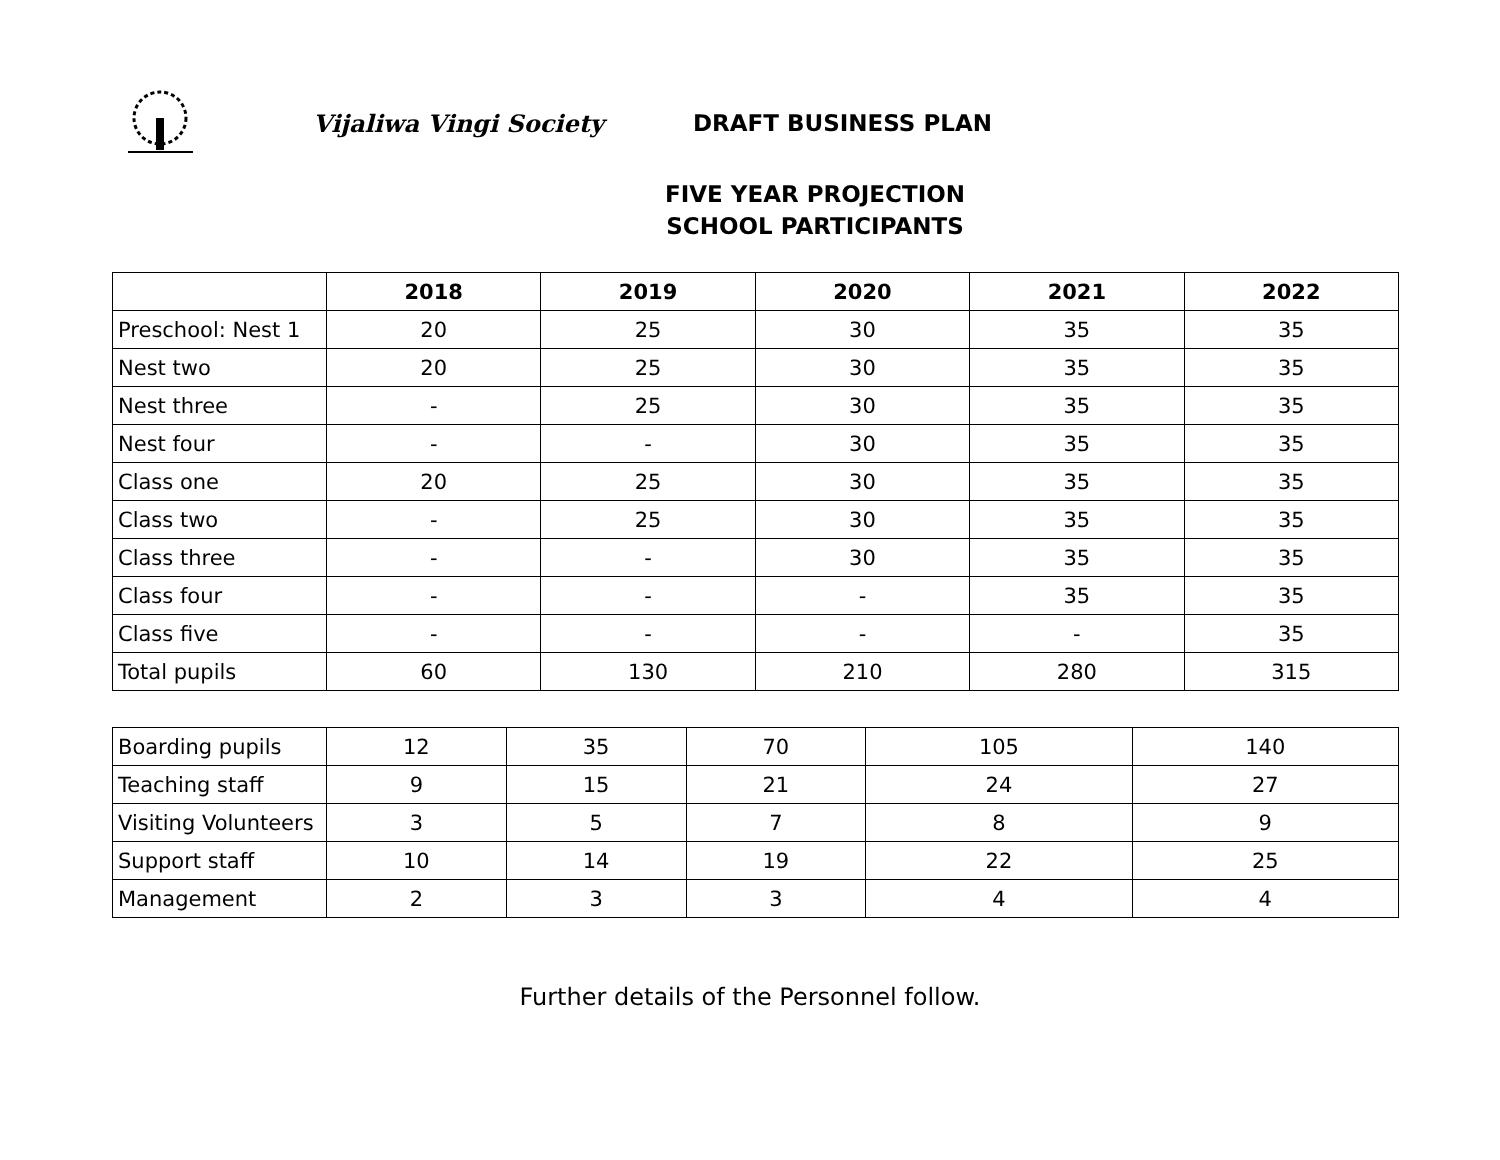Vijaliwa Vingi Society DRAFT BUSINESS PLAN
FIVE YEAR PROJECTION
SCHOOL PARTICIPANTS
| | 2018 | 2019 | 2020 | 2021 | 2022 |
| --- | --- | --- | --- | --- | --- |
| Preschool: Nest 1 | 20 | 25 | 30 | 35 | 35 |
| Nest two | 20 | 25 | 30 | 35 | 35 |
| Nest three | - | 25 | 30 | 35 | 35 |
| Nest four | - | - | 30 | 35 | 35 |
| Class one | 20 | 25 | 30 | 35 | 35 |
| Class two | - | 25 | 30 | 35 | 35 |
| Class three | - | - | 30 | 35 | 35 |
| Class four | - | - | - | 35 | 35 |
| Class five | - | - | - | - | 35 |
| Total pupils | 60 | 130 | 210 | 280 | 315 |
| Boarding pupils | 12 | 35 | 70 | 105 | 140 |
| Teaching staff | 9 | 15 | 21 | 24 | 27 |
| Visiting Volunteers | 3 | 5 | 7 | 8 | 9 |
| Support staff | 10 | 14 | 19 | 22 | 25 |
| Management | 2 | 3 | 3 | 4 | 4 |
Further details of the Personnel follow.